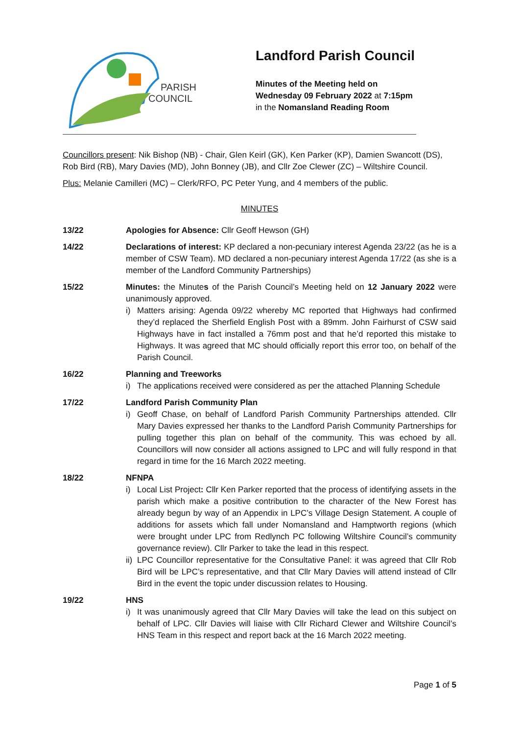PARISH
COUNCIL
Landford Parish Council
Minutes of the Meeting held on
Wednesday 09 February 2022 at 7:15pm
in the Nomansland Reading Room
Councillors present: Nik Bishop (NB) - Chair, Glen Keirl (GK), Ken Parker (KP), Damien Swancott (DS), Rob Bird (RB), Mary Davies (MD), John Bonney (JB), and Cllr Zoe Clewer (ZC) – Wiltshire Council.
Plus: Melanie Camilleri (MC) – Clerk/RFO, PC Peter Yung, and 4 members of the public.
MINUTES
13/22 Apologies for Absence: Cllr Geoff Hewson (GH)
14/22 Declarations of interest: KP declared a non-pecuniary interest Agenda 23/22 (as he is a member of CSW Team). MD declared a non-pecuniary interest Agenda 17/22 (as she is a member of the Landford Community Partnerships)
15/22 Minutes: the Minutes of the Parish Council’s Meeting held on 12 January 2022 were unanimously approved.
i) Matters arising: Agenda 09/22 whereby MC reported that Highways had confirmed they’d replaced the Sherfield English Post with a 89mm. John Fairhurst of CSW said Highways have in fact installed a 76mm post and that he’d reported this mistake to Highways. It was agreed that MC should officially report this error too, on behalf of the Parish Council.
16/22 Planning and Treeworks
i) The applications received were considered as per the attached Planning Schedule
17/22 Landford Parish Community Plan
i) Geoff Chase, on behalf of Landford Parish Community Partnerships attended. Cllr Mary Davies expressed her thanks to the Landford Parish Community Partnerships for pulling together this plan on behalf of the community. This was echoed by all. Councillors will now consider all actions assigned to LPC and will fully respond in that regard in time for the 16 March 2022 meeting.
18/22 NFNPA
i) Local List Project: Cllr Ken Parker reported that the process of identifying assets in the parish which make a positive contribution to the character of the New Forest has already begun by way of an Appendix in LPC’s Village Design Statement. A couple of additions for assets which fall under Nomansland and Hamptworth regions (which were brought under LPC from Redlynch PC following Wiltshire Council’s community governance review). Cllr Parker to take the lead in this respect.
ii) LPC Councillor representative for the Consultative Panel: it was agreed that Cllr Rob Bird will be LPC’s representative, and that Cllr Mary Davies will attend instead of Cllr Bird in the event the topic under discussion relates to Housing.
19/22 HNS
i) It was unanimously agreed that Cllr Mary Davies will take the lead on this subject on behalf of LPC. Cllr Davies will liaise with Cllr Richard Clewer and Wiltshire Council’s HNS Team in this respect and report back at the 16 March 2022 meeting.
Page 1 of 5